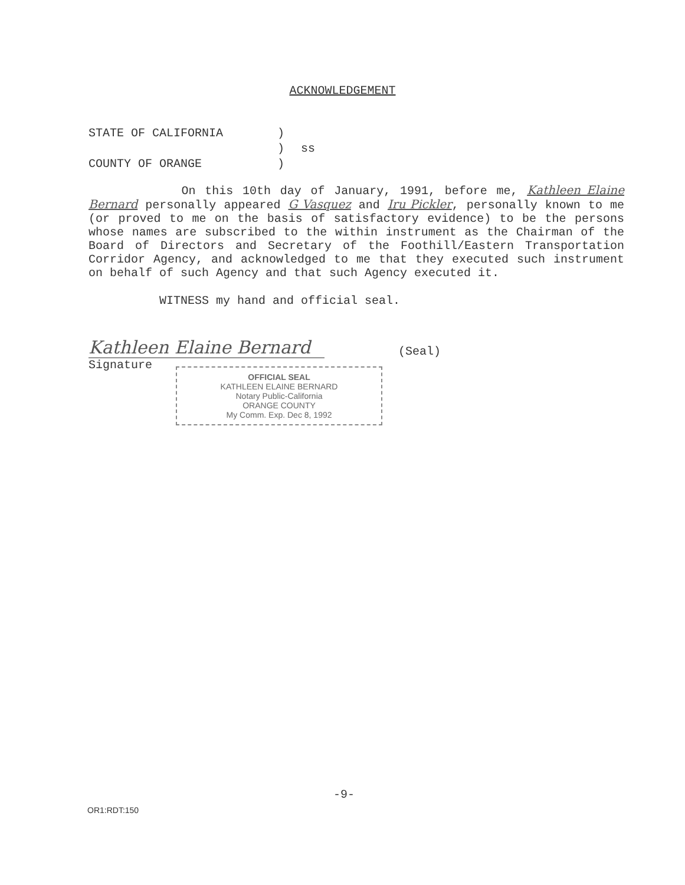ACKNOWLEDGEMENT
STATE OF CALIFORNIA)
) ss
COUNTY OF ORANGE)
On this 10th day of January, 1991, before me, Kathleen Elaine Bernard personally appeared G Vasquez and Iru Pickler, personally known to me (or proved to me on the basis of satisfactory evidence) to be the persons whose names are subscribed to the within instrument as the Chairman of the Board of Directors and Secretary of the Foothill/Eastern Transportation Corridor Agency, and acknowledged to me that they executed such instrument on behalf of such Agency and that such Agency executed it.
WITNESS my hand and official seal.
Kathleen Elaine Bernard
(Seal)
Signature
OFFICIAL SEAL
KATHLEEN ELAINE BERNARD
Notary Public-California
ORANGE COUNTY
My Comm. Exp. Dec 8, 1992
-9-
OR1:RDT:150